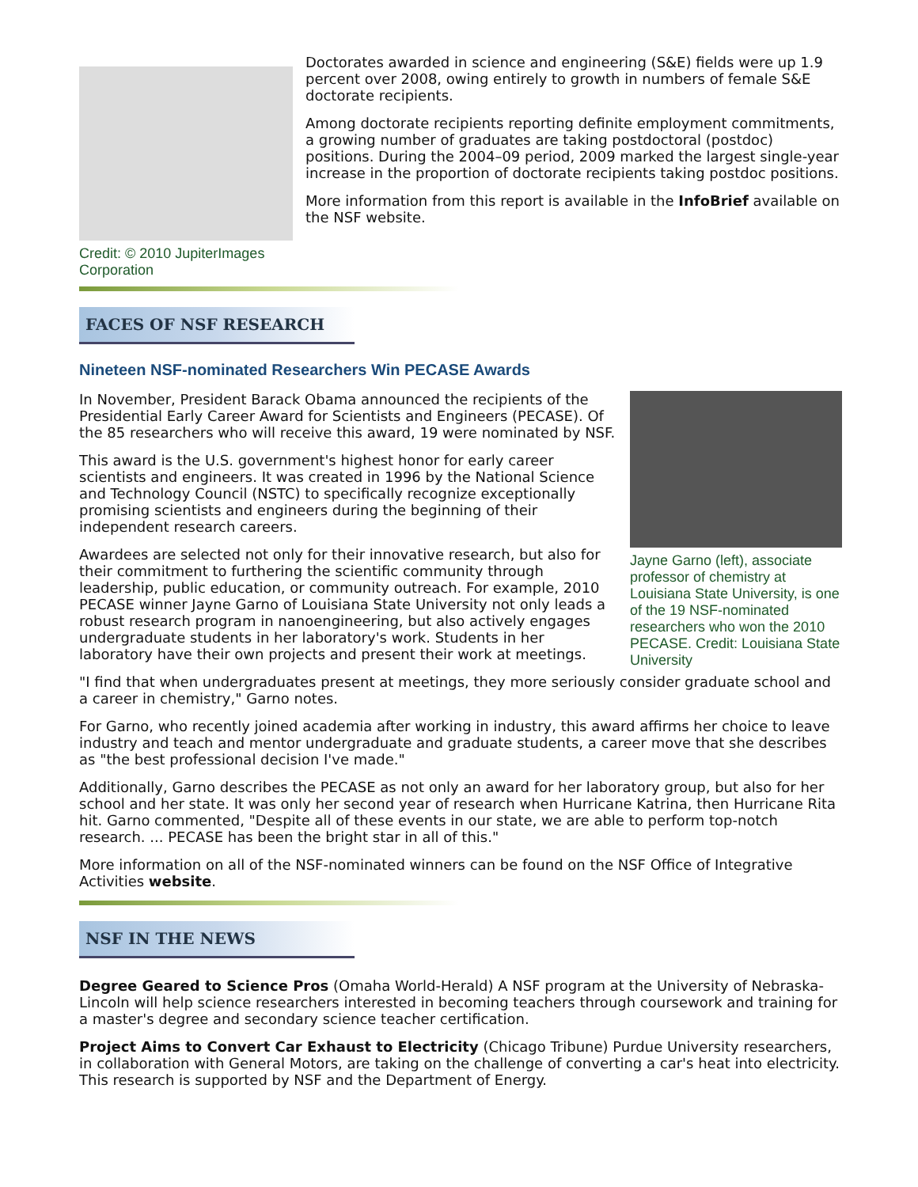Credit: © 2010 JupiterImages Corporation
Doctorates awarded in science and engineering (S&E) fields were up 1.9 percent over 2008, owing entirely to growth in numbers of female S&E doctorate recipients.
Among doctorate recipients reporting definite employment commitments, a growing number of graduates are taking postdoctoral (postdoc) positions. During the 2004–09 period, 2009 marked the largest single-year increase in the proportion of doctorate recipients taking postdoc positions.
More information from this report is available in the InfoBrief available on the NSF website.
FACES OF NSF RESEARCH
Nineteen NSF-nominated Researchers Win PECASE Awards
In November, President Barack Obama announced the recipients of the Presidential Early Career Award for Scientists and Engineers (PECASE). Of the 85 researchers who will receive this award, 19 were nominated by NSF.
This award is the U.S. government's highest honor for early career scientists and engineers. It was created in 1996 by the National Science and Technology Council (NSTC) to specifically recognize exceptionally promising scientists and engineers during the beginning of their independent research careers.
Awardees are selected not only for their innovative research, but also for their commitment to furthering the scientific community through leadership, public education, or community outreach. For example, 2010 PECASE winner Jayne Garno of Louisiana State University not only leads a robust research program in nanoengineering, but also actively engages undergraduate students in her laboratory's work. Students in her laboratory have their own projects and present their work at meetings.
Jayne Garno (left), associate professor of chemistry at Louisiana State University, is one of the 19 NSF-nominated researchers who won the 2010 PECASE. Credit: Louisiana State University
"I find that when undergraduates present at meetings, they more seriously consider graduate school and a career in chemistry," Garno notes.
For Garno, who recently joined academia after working in industry, this award affirms her choice to leave industry and teach and mentor undergraduate and graduate students, a career move that she describes as "the best professional decision I've made."
Additionally, Garno describes the PECASE as not only an award for her laboratory group, but also for her school and her state. It was only her second year of research when Hurricane Katrina, then Hurricane Rita hit. Garno commented, "Despite all of these events in our state, we are able to perform top-notch research. ... PECASE has been the bright star in all of this."
More information on all of the NSF-nominated winners can be found on the NSF Office of Integrative Activities website.
NSF IN THE NEWS
Degree Geared to Science Pros (Omaha World-Herald) A NSF program at the University of Nebraska-Lincoln will help science researchers interested in becoming teachers through coursework and training for a master's degree and secondary science teacher certification.
Project Aims to Convert Car Exhaust to Electricity (Chicago Tribune) Purdue University researchers, in collaboration with General Motors, are taking on the challenge of converting a car's heat into electricity. This research is supported by NSF and the Department of Energy.